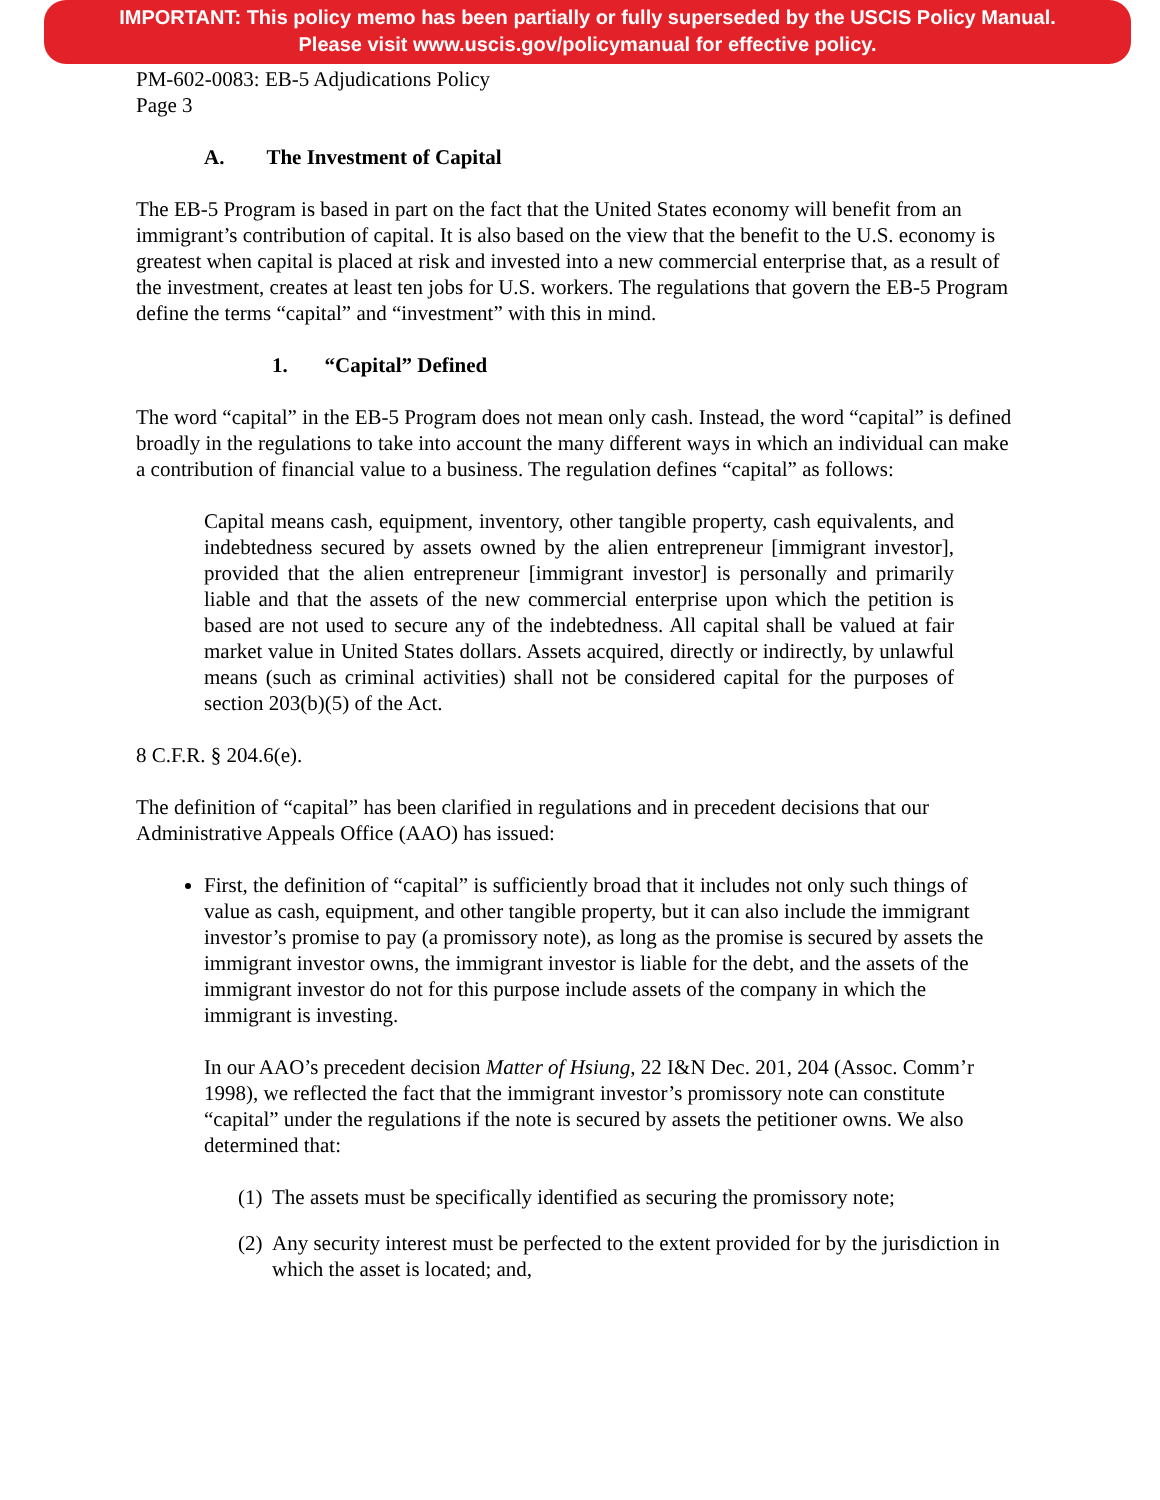IMPORTANT: This policy memo has been partially or fully superseded by the USCIS Policy Manual.
Please visit www.uscis.gov/policymanual for effective policy.
PM-602-0083: EB-5 Adjudications Policy
Page 3
A. The Investment of Capital
The EB-5 Program is based in part on the fact that the United States economy will benefit from an immigrant’s contribution of capital. It is also based on the view that the benefit to the U.S. economy is greatest when capital is placed at risk and invested into a new commercial enterprise that, as a result of the investment, creates at least ten jobs for U.S. workers. The regulations that govern the EB-5 Program define the terms “capital” and “investment” with this in mind.
1. “Capital” Defined
The word “capital” in the EB-5 Program does not mean only cash. Instead, the word “capital” is defined broadly in the regulations to take into account the many different ways in which an individual can make a contribution of financial value to a business. The regulation defines “capital” as follows:
Capital means cash, equipment, inventory, other tangible property, cash equivalents, and indebtedness secured by assets owned by the alien entrepreneur [immigrant investor], provided that the alien entrepreneur [immigrant investor] is personally and primarily liable and that the assets of the new commercial enterprise upon which the petition is based are not used to secure any of the indebtedness. All capital shall be valued at fair market value in United States dollars. Assets acquired, directly or indirectly, by unlawful means (such as criminal activities) shall not be considered capital for the purposes of section 203(b)(5) of the Act.
8 C.F.R. § 204.6(e).
The definition of “capital” has been clarified in regulations and in precedent decisions that our Administrative Appeals Office (AAO) has issued:
First, the definition of “capital” is sufficiently broad that it includes not only such things of value as cash, equipment, and other tangible property, but it can also include the immigrant investor’s promise to pay (a promissory note), as long as the promise is secured by assets the immigrant investor owns, the immigrant investor is liable for the debt, and the assets of the immigrant investor do not for this purpose include assets of the company in which the immigrant is investing.
In our AAO’s precedent decision Matter of Hsiung, 22 I&N Dec. 201, 204 (Assoc. Comm’r 1998), we reflected the fact that the immigrant investor’s promissory note can constitute “capital” under the regulations if the note is secured by assets the petitioner owns. We also determined that:
(1)
The assets must be specifically identified as securing the promissory note;
(2)
Any security interest must be perfected to the extent provided for by the jurisdiction in which the asset is located; and,